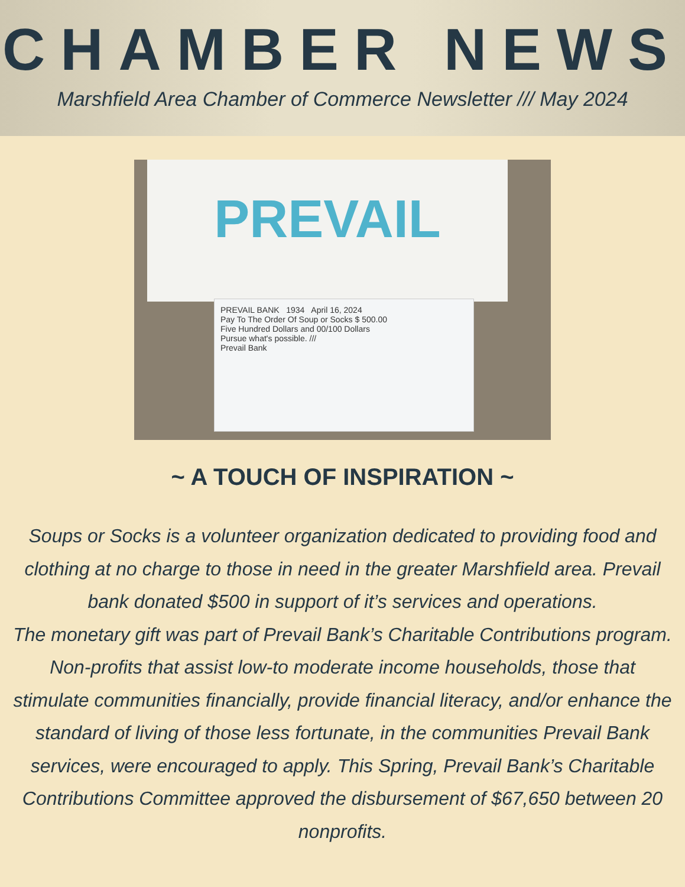CHAMBER NEWS
Marshfield Area Chamber of Commerce Newsletter /// May 2024
PREVAIL
PREVAIL BANK 1934 April 16, 2024
Pay To The Order Of Soup or Socks $ 500.00
Five Hundred Dollars and 00/100 Dollars
Pursue what's possible. ///
Prevail Bank
~ A TOUCH OF INSPIRATION ~
Soups or Socks is a volunteer organization dedicated to providing food and clothing at no charge to those in need in the greater Marshfield area. Prevail bank donated $500 in support of it’s services and operations.
The monetary gift was part of Prevail Bank’s Charitable Contributions program. Non-profits that assist low-to moderate income households, those that stimulate communities financially, provide financial literacy, and/or enhance the standard of living of those less fortunate, in the communities Prevail Bank services, were encouraged to apply. This Spring, Prevail Bank’s Charitable Contributions Committee approved the disbursement of $67,650 between 20 nonprofits.